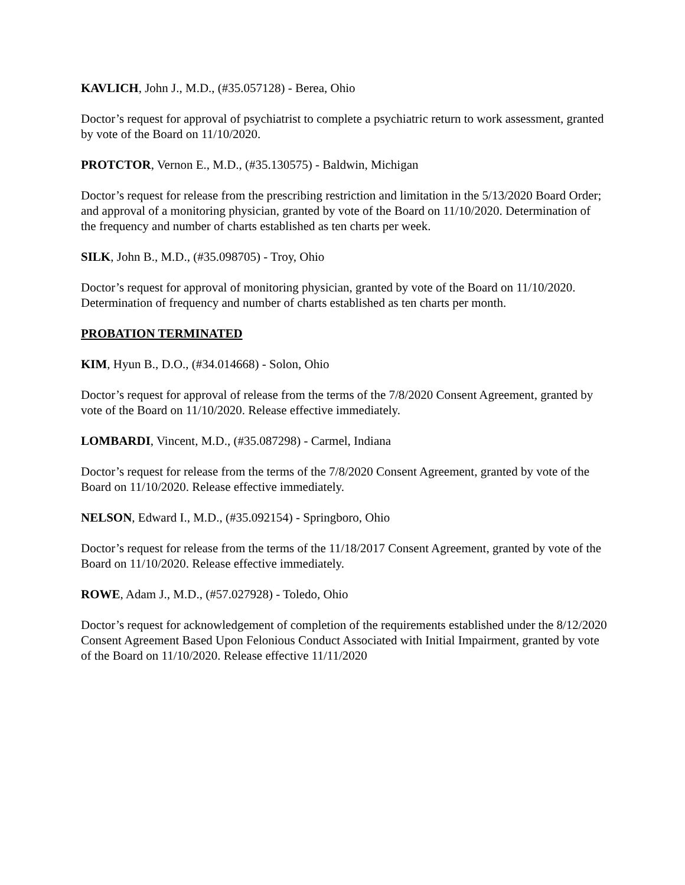KAVLICH, John J., M.D., (#35.057128) - Berea, Ohio
Doctor’s request for approval of psychiatrist to complete a psychiatric return to work assessment, granted by vote of the Board on 11/10/2020.
PROTCTOR, Vernon E., M.D., (#35.130575) - Baldwin, Michigan
Doctor’s request for release from the prescribing restriction and limitation in the 5/13/2020 Board Order; and approval of a monitoring physician, granted by vote of the Board on 11/10/2020. Determination of the frequency and number of charts established as ten charts per week.
SILK, John B., M.D., (#35.098705) - Troy, Ohio
Doctor’s request for approval of monitoring physician, granted by vote of the Board on 11/10/2020. Determination of frequency and number of charts established as ten charts per month.
PROBATION TERMINATED
KIM, Hyun B., D.O., (#34.014668) - Solon, Ohio
Doctor’s request for approval of release from the terms of the 7/8/2020 Consent Agreement, granted by vote of the Board on 11/10/2020. Release effective immediately.
LOMBARDI, Vincent, M.D., (#35.087298) - Carmel, Indiana
Doctor’s request for release from the terms of the 7/8/2020 Consent Agreement, granted by vote of the Board on 11/10/2020. Release effective immediately.
NELSON, Edward I., M.D., (#35.092154) - Springboro, Ohio
Doctor’s request for release from the terms of the 11/18/2017 Consent Agreement, granted by vote of the Board on 11/10/2020. Release effective immediately.
ROWE, Adam J., M.D., (#57.027928) - Toledo, Ohio
Doctor’s request for acknowledgement of completion of the requirements established under the 8/12/2020 Consent Agreement Based Upon Felonious Conduct Associated with Initial Impairment, granted by vote of the Board on 11/10/2020. Release effective 11/11/2020